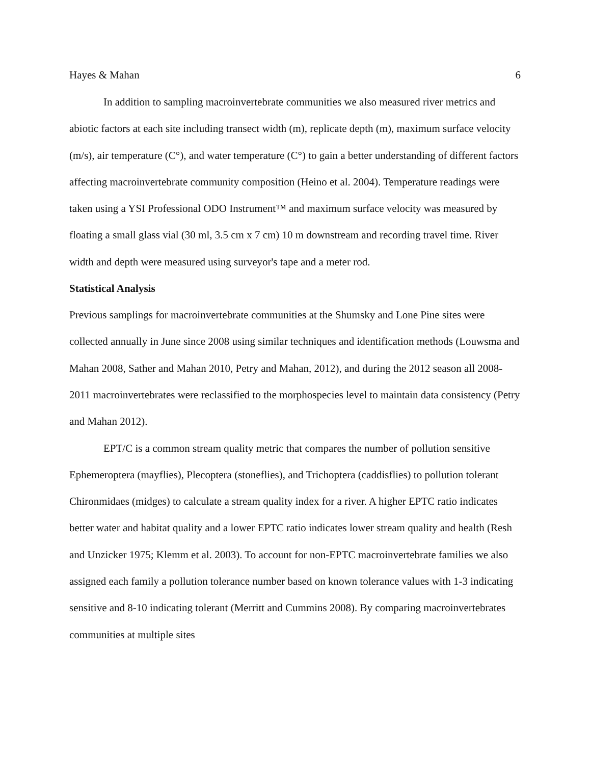Hayes & Mahan 6
In addition to sampling macroinvertebrate communities we also measured river metrics and abiotic factors at each site including transect width (m), replicate depth (m), maximum surface velocity (m/s), air temperature (C°), and water temperature (C°) to gain a better understanding of different factors affecting macroinvertebrate community composition (Heino et al. 2004). Temperature readings were taken using a YSI Professional ODO Instrument™ and maximum surface velocity was measured by floating a small glass vial (30 ml, 3.5 cm x 7 cm) 10 m downstream and recording travel time. River width and depth were measured using surveyor's tape and a meter rod.
Statistical Analysis
Previous samplings for macroinvertebrate communities at the Shumsky and Lone Pine sites were collected annually in June since 2008 using similar techniques and identification methods (Louwsma and Mahan 2008, Sather and Mahan 2010, Petry and Mahan, 2012), and during the 2012 season all 2008-2011 macroinvertebrates were reclassified to the morphospecies level to maintain data consistency (Petry and Mahan 2012).
EPT/C is a common stream quality metric that compares the number of pollution sensitive Ephemeroptera (mayflies), Plecoptera (stoneflies), and Trichoptera (caddisflies) to pollution tolerant Chironmidaes (midges) to calculate a stream quality index for a river. A higher EPTC ratio indicates better water and habitat quality and a lower EPTC ratio indicates lower stream quality and health (Resh and Unzicker 1975; Klemm et al. 2003). To account for non-EPTC macroinvertebrate families we also assigned each family a pollution tolerance number based on known tolerance values with 1-3 indicating sensitive and 8-10 indicating tolerant (Merritt and Cummins 2008). By comparing macroinvertebrates communities at multiple sites